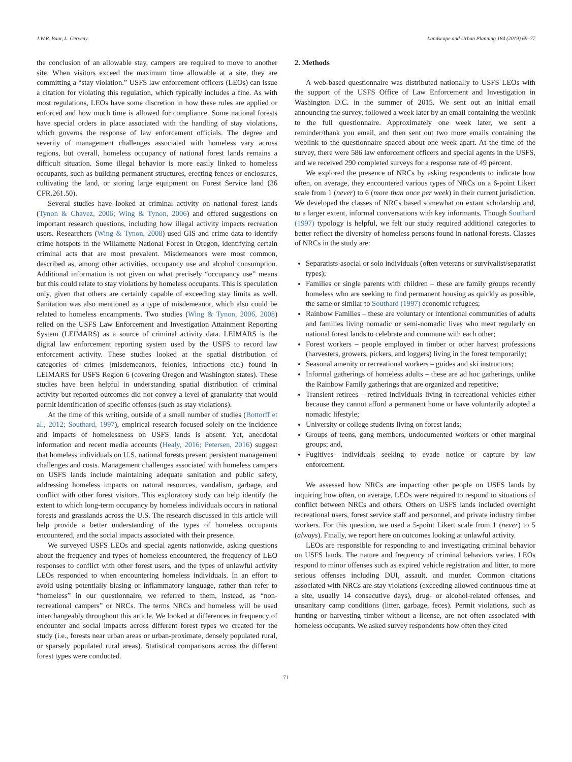J.W.R. Baur, L. Cerveny Landscape and Urban Planning 184 (2019) 69–77
the conclusion of an allowable stay, campers are required to move to another site. When visitors exceed the maximum time allowable at a site, they are committing a “stay violation.” USFS law enforcement officers (LEOs) can issue a citation for violating this regulation, which typically includes a fine. As with most regulations, LEOs have some discretion in how these rules are applied or enforced and how much time is allowed for compliance. Some national forests have special orders in place associated with the handling of stay violations, which governs the response of law enforcement officials. The degree and severity of management challenges associated with homeless vary across regions, but overall, homeless occupancy of national forest lands remains a difficult situation. Some illegal behavior is more easily linked to homeless occupants, such as building permanent structures, erecting fences or enclosures, cultivating the land, or storing large equipment on Forest Service land (36 CFR.261.50).
Several studies have looked at criminal activity on national forest lands (Tynon & Chavez, 2006; Wing & Tynon, 2006) and offered suggestions on important research questions, including how illegal activity impacts recreation users. Researchers (Wing & Tynon, 2008) used GIS and crime data to identify crime hotspots in the Willamette National Forest in Oregon, identifying certain criminal acts that are most prevalent. Misdemeanors were most common, described as, among other activities, occupancy use and alcohol consumption. Additional information is not given on what precisely “occupancy use” means but this could relate to stay violations by homeless occupants. This is speculation only, given that others are certainly capable of exceeding stay limits as well. Sanitation was also mentioned as a type of misdemeanor, which also could be related to homeless encampments. Two studies (Wing & Tynon, 2006, 2008) relied on the USFS Law Enforcement and Investigation Attainment Reporting System (LEIMARS) as a source of criminal activity data. LEIMARS is the digital law enforcement reporting system used by the USFS to record law enforcement activity. These studies looked at the spatial distribution of categories of crimes (misdemeanors, felonies, infractions etc.) found in LEIMARS for USFS Region 6 (covering Oregon and Washington states). These studies have been helpful in understanding spatial distribution of criminal activity but reported outcomes did not convey a level of granularity that would permit identification of specific offenses (such as stay violations).
At the time of this writing, outside of a small number of studies (Bottorff et al., 2012; Southard, 1997), empirical research focused solely on the incidence and impacts of homelessness on USFS lands is absent. Yet, anecdotal information and recent media accounts (Healy, 2016; Petersen, 2016) suggest that homeless individuals on U.S. national forests present persistent management challenges and costs. Management challenges associated with homeless campers on USFS lands include maintaining adequate sanitation and public safety, addressing homeless impacts on natural resources, vandalism, garbage, and conflict with other forest visitors. This exploratory study can help identify the extent to which long-term occupancy by homeless individuals occurs in national forests and grasslands across the U.S. The research discussed in this article will help provide a better understanding of the types of homeless occupants encountered, and the social impacts associated with their presence.
We surveyed USFS LEOs and special agents nationwide, asking questions about the frequency and types of homeless encountered, the frequency of LEO responses to conflict with other forest users, and the types of unlawful activity LEOs responded to when encountering homeless individuals. In an effort to avoid using potentially biasing or inflammatory language, rather than refer to “homeless” in our questionnaire, we referred to them, instead, as “non-recreational campers” or NRCs. The terms NRCs and homeless will be used interchangeably throughout this article. We looked at differences in frequency of encounter and social impacts across different forest types we created for the study (i.e., forests near urban areas or urban-proximate, densely populated rural, or sparsely populated rural areas). Statistical comparisons across the different forest types were conducted.
2. Methods
A web-based questionnaire was distributed nationally to USFS LEOs with the support of the USFS Office of Law Enforcement and Investigation in Washington D.C. in the summer of 2015. We sent out an initial email announcing the survey, followed a week later by an email containing the weblink to the full questionnaire. Approximately one week later, we sent a reminder/thank you email, and then sent out two more emails containing the weblink to the questionnaire spaced about one week apart. At the time of the survey, there were 586 law enforcement officers and special agents in the USFS, and we received 290 completed surveys for a response rate of 49 percent.
We explored the presence of NRCs by asking respondents to indicate how often, on average, they encountered various types of NRCs on a 6-point Likert scale from 1 (never) to 6 (more than once per week) in their current jurisdiction. We developed the classes of NRCs based somewhat on extant scholarship and, to a larger extent, informal conversations with key informants. Though Southard (1997) typology is helpful, we felt our study required additional categories to better reflect the diversity of homeless persons found in national forests. Classes of NRCs in the study are:
Separatists-asocial or solo individuals (often veterans or survivalist/separatist types);
Families or single parents with children – these are family groups recently homeless who are seeking to find permanent housing as quickly as possible, the same or similar to Southard (1997) economic refugees;
Rainbow Families – these are voluntary or intentional communities of adults and families living nomadic or semi-nomadic lives who meet regularly on national forest lands to celebrate and commune with each other;
Forest workers – people employed in timber or other harvest professions (harvesters, growers, pickers, and loggers) living in the forest temporarily;
Seasonal amenity or recreational workers – guides and ski instructors;
Informal gatherings of homeless adults – these are ad hoc gatherings, unlike the Rainbow Family gatherings that are organized and repetitive;
Transient retirees – retired individuals living in recreational vehicles either because they cannot afford a permanent home or have voluntarily adopted a nomadic lifestyle;
University or college students living on forest lands;
Groups of teens, gang members, undocumented workers or other marginal groups; and,
Fugitives- individuals seeking to evade notice or capture by law enforcement.
We assessed how NRCs are impacting other people on USFS lands by inquiring how often, on average, LEOs were required to respond to situations of conflict between NRCs and others. Others on USFS lands included overnight recreational users, forest service staff and personnel, and private industry timber workers. For this question, we used a 5-point Likert scale from 1 (never) to 5 (always). Finally, we report here on outcomes looking at unlawful activity.
LEOs are responsible for responding to and investigating criminal behavior on USFS lands. The nature and frequency of criminal behaviors varies. LEOs respond to minor offenses such as expired vehicle registration and litter, to more serious offenses including DUI, assault, and murder. Common citations associated with NRCs are stay violations (exceeding allowed continuous time at a site, usually 14 consecutive days), drug- or alcohol-related offenses, and unsanitary camp conditions (litter, garbage, feces). Permit violations, such as hunting or harvesting timber without a license, are not often associated with homeless occupants. We asked survey respondents how often they cited
71